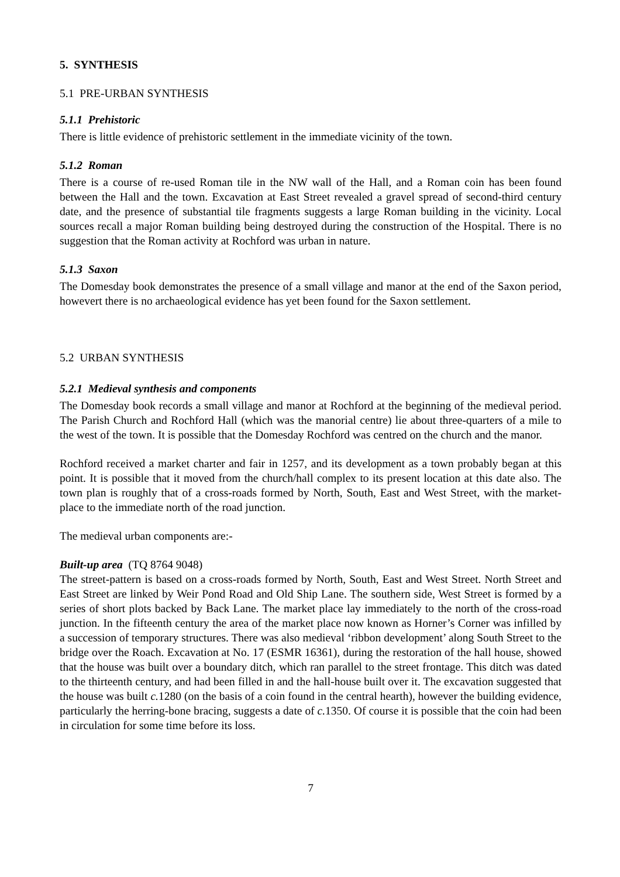5. SYNTHESIS
5.1 PRE-URBAN SYNTHESIS
5.1.1 Prehistoric
There is little evidence of prehistoric settlement in the immediate vicinity of the town.
5.1.2 Roman
There is a course of re-used Roman tile in the NW wall of the Hall, and a Roman coin has been found between the Hall and the town. Excavation at East Street revealed a gravel spread of second-third century date, and the presence of substantial tile fragments suggests a large Roman building in the vicinity. Local sources recall a major Roman building being destroyed during the construction of the Hospital. There is no suggestion that the Roman activity at Rochford was urban in nature.
5.1.3 Saxon
The Domesday book demonstrates the presence of a small village and manor at the end of the Saxon period, howevert there is no archaeological evidence has yet been found for the Saxon settlement.
5.2 URBAN SYNTHESIS
5.2.1 Medieval synthesis and components
The Domesday book records a small village and manor at Rochford at the beginning of the medieval period. The Parish Church and Rochford Hall (which was the manorial centre) lie about three-quarters of a mile to the west of the town. It is possible that the Domesday Rochford was centred on the church and the manor.
Rochford received a market charter and fair in 1257, and its development as a town probably began at this point. It is possible that it moved from the church/hall complex to its present location at this date also. The town plan is roughly that of a cross-roads formed by North, South, East and West Street, with the market-place to the immediate north of the road junction.
The medieval urban components are:-
Built-up area (TQ 8764 9048)
The street-pattern is based on a cross-roads formed by North, South, East and West Street. North Street and East Street are linked by Weir Pond Road and Old Ship Lane. The southern side, West Street is formed by a series of short plots backed by Back Lane. The market place lay immediately to the north of the cross-road junction. In the fifteenth century the area of the market place now known as Horner’s Corner was infilled by a succession of temporary structures. There was also medieval ‘ribbon development’ along South Street to the bridge over the Roach. Excavation at No. 17 (ESMR 16361), during the restoration of the hall house, showed that the house was built over a boundary ditch, which ran parallel to the street frontage. This ditch was dated to the thirteenth century, and had been filled in and the hall-house built over it. The excavation suggested that the house was built c. 1280 (on the basis of a coin found in the central hearth), however the building evidence, particularly the herring-bone bracing, suggests a date of c. 1350. Of course it is possible that the coin had been in circulation for some time before its loss.
7